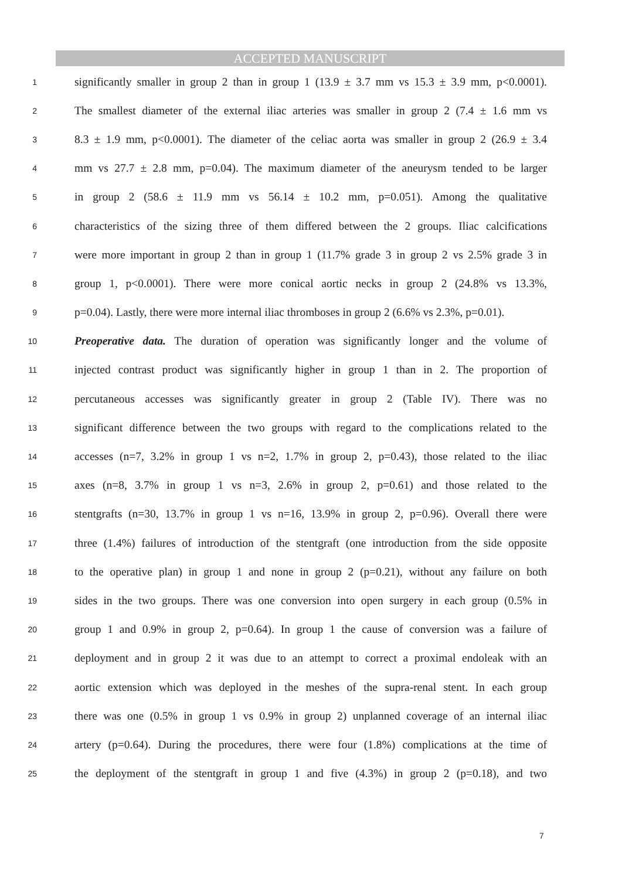ACCEPTED MANUSCRIPT
1 significantly smaller in group 2 than in group 1 (13.9 ± 3.7 mm vs 15.3 ± 3.9 mm, p<0.0001).
2 The smallest diameter of the external iliac arteries was smaller in group 2 (7.4 ± 1.6 mm vs
3 8.3 ± 1.9 mm, p<0.0001). The diameter of the celiac aorta was smaller in group 2 (26.9 ± 3.4
4 mm vs 27.7 ± 2.8 mm, p=0.04). The maximum diameter of the aneurysm tended to be larger
5 in group 2 (58.6 ± 11.9 mm vs 56.14 ± 10.2 mm, p=0.051). Among the qualitative
6 characteristics of the sizing three of them differed between the 2 groups. Iliac calcifications
7 were more important in group 2 than in group 1 (11.7% grade 3 in group 2 vs 2.5% grade 3 in
8 group 1, p<0.0001). There were more conical aortic necks in group 2 (24.8% vs 13.3%,
9 p=0.04). Lastly, there were more internal iliac thromboses in group 2 (6.6% vs 2.3%, p=0.01).
10 Preoperative data. The duration of operation was significantly longer and the volume of
11 injected contrast product was significantly higher in group 1 than in 2. The proportion of
12 percutaneous accesses was significantly greater in group 2 (Table IV). There was no
13 significant difference between the two groups with regard to the complications related to the
14 accesses (n=7, 3.2% in group 1 vs n=2, 1.7% in group 2, p=0.43), those related to the iliac
15 axes (n=8, 3.7% in group 1 vs n=3, 2.6% in group 2, p=0.61) and those related to the
16 stentgrafts (n=30, 13.7% in group 1 vs n=16, 13.9% in group 2, p=0.96). Overall there were
17 three (1.4%) failures of introduction of the stentgraft (one introduction from the side opposite
18 to the operative plan) in group 1 and none in group 2 (p=0.21), without any failure on both
19 sides in the two groups. There was one conversion into open surgery in each group (0.5% in
20 group 1 and 0.9% in group 2, p=0.64). In group 1 the cause of conversion was a failure of
21 deployment and in group 2 it was due to an attempt to correct a proximal endoleak with an
22 aortic extension which was deployed in the meshes of the supra-renal stent. In each group
23 there was one (0.5% in group 1 vs 0.9% in group 2) unplanned coverage of an internal iliac
24 artery (p=0.64). During the procedures, there were four (1.8%) complications at the time of
25 the deployment of the stentgraft in group 1 and five (4.3%) in group 2 (p=0.18), and two
7